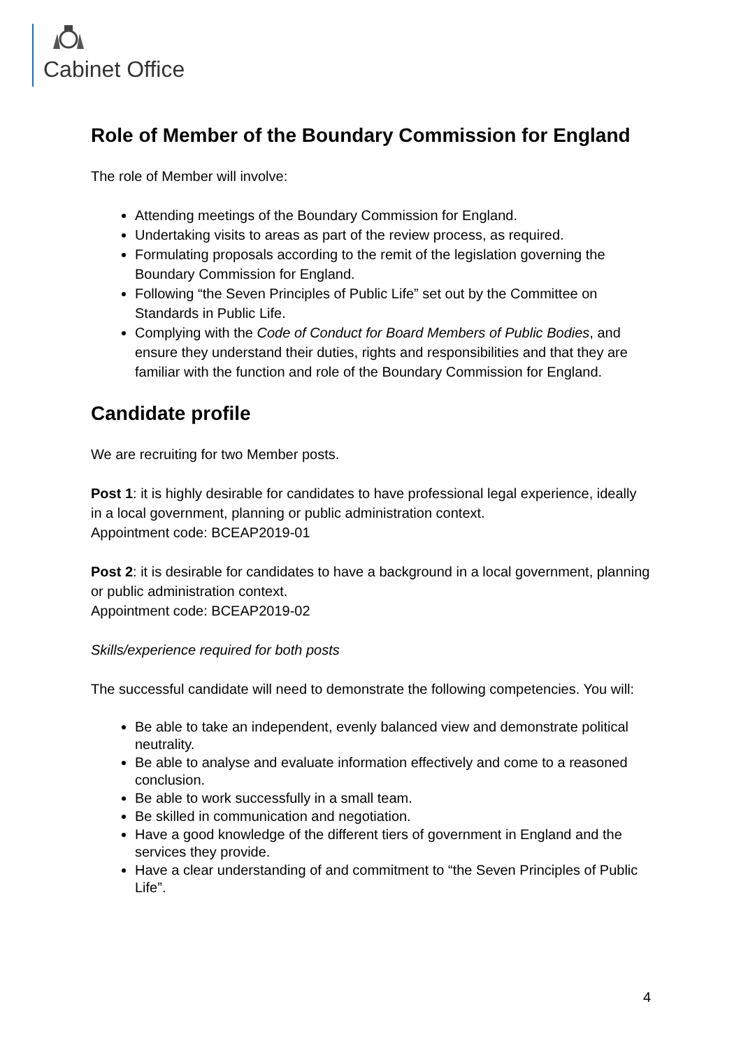Cabinet Office
Role of Member of the Boundary Commission for England
The role of Member will involve:
Attending meetings of the Boundary Commission for England.
Undertaking visits to areas as part of the review process, as required.
Formulating proposals according to the remit of the legislation governing the Boundary Commission for England.
Following “the Seven Principles of Public Life” set out by the Committee on Standards in Public Life.
Complying with the Code of Conduct for Board Members of Public Bodies, and ensure they understand their duties, rights and responsibilities and that they are familiar with the function and role of the Boundary Commission for England.
Candidate profile
We are recruiting for two Member posts.
Post 1: it is highly desirable for candidates to have professional legal experience, ideally in a local government, planning or public administration context.
Appointment code: BCEAP2019-01
Post 2: it is desirable for candidates to have a background in a local government, planning or public administration context.
Appointment code: BCEAP2019-02
Skills/experience required for both posts
The successful candidate will need to demonstrate the following competencies. You will:
Be able to take an independent, evenly balanced view and demonstrate political neutrality.
Be able to analyse and evaluate information effectively and come to a reasoned conclusion.
Be able to work successfully in a small team.
Be skilled in communication and negotiation.
Have a good knowledge of the different tiers of government in England and the services they provide.
Have a clear understanding of and commitment to “the Seven Principles of Public Life”.
4